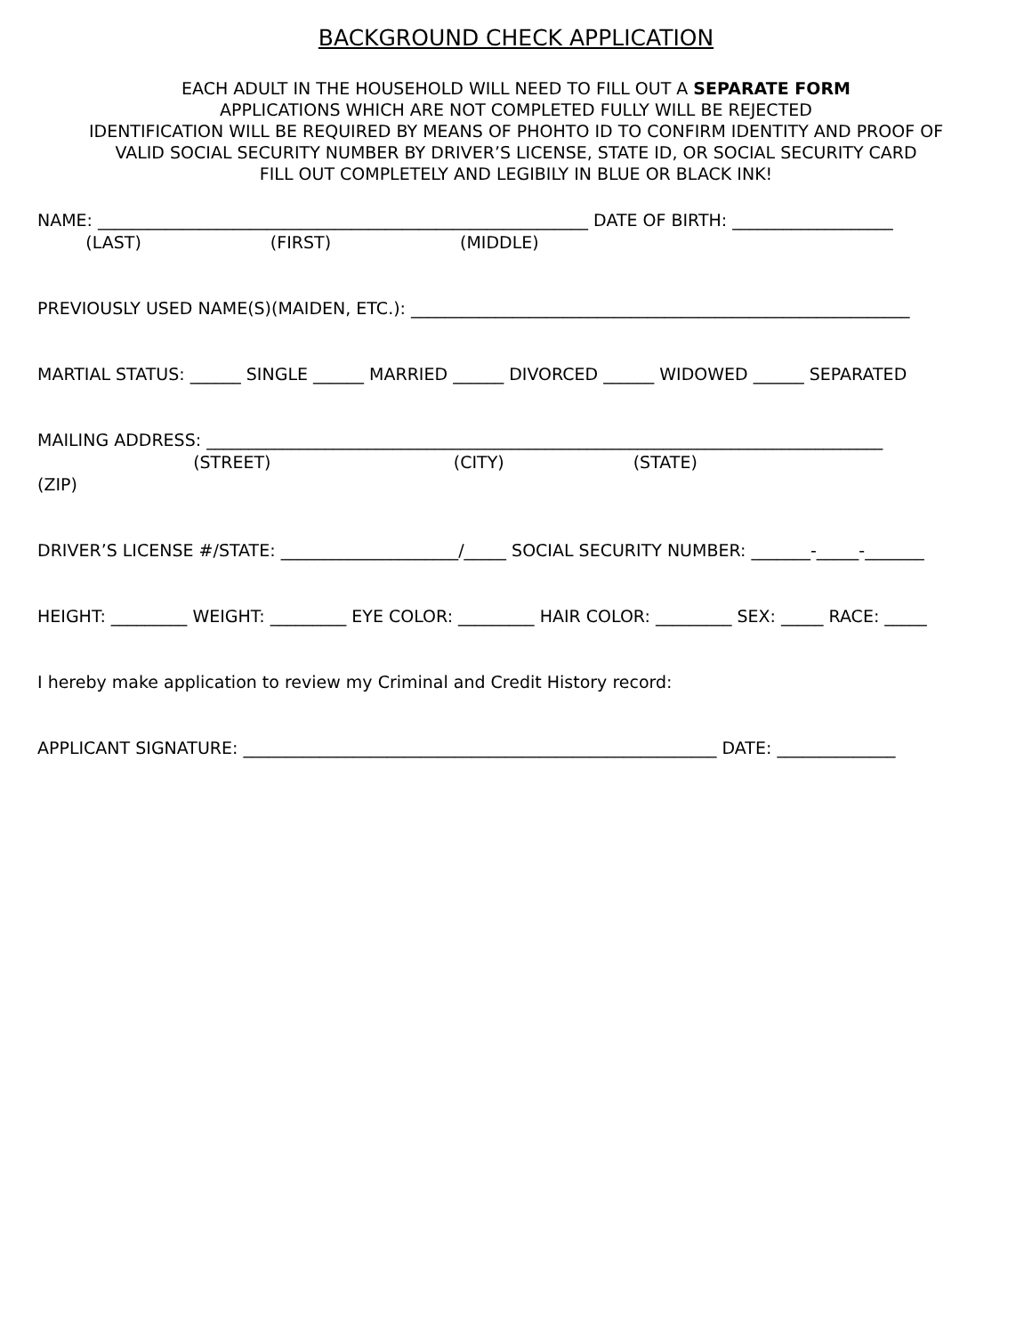BACKGROUND CHECK APPLICATION
EACH ADULT IN THE HOUSEHOLD WILL NEED TO FILL OUT A SEPARATE FORM
APPLICATIONS WHICH ARE NOT COMPLETED FULLY WILL BE REJECTED
IDENTIFICATION WILL BE REQUIRED BY MEANS OF PHOHTO ID TO CONFIRM IDENTITY AND PROOF OF
VALID SOCIAL SECURITY NUMBER BY DRIVER’S LICENSE, STATE ID, OR SOCIAL SECURITY CARD
FILL OUT COMPLETELY AND LEGIBILY IN BLUE OR BLACK INK!
NAME: __________________________________________________________ DATE OF BIRTH: ___________________
(LAST) (FIRST) (MIDDLE)
PREVIOUSLY USED NAME(S)(MAIDEN, ETC.): ___________________________________________________________
MARTIAL STATUS: ______ SINGLE ______ MARRIED ______ DIVORCED ______ WIDOWED ______ SEPARATED
MAILING ADDRESS: ________________________________________________________________________________
(STREET) (CITY) (STATE)
(ZIP)
DRIVER’S LICENSE #/STATE: _____________________/_____ SOCIAL SECURITY NUMBER: _______-_____-_______
HEIGHT: _________ WEIGHT: _________ EYE COLOR: _________ HAIR COLOR: _________ SEX: _____ RACE: _____
I hereby make application to review my Criminal and Credit History record:
APPLICANT SIGNATURE: ________________________________________________________ DATE: ______________